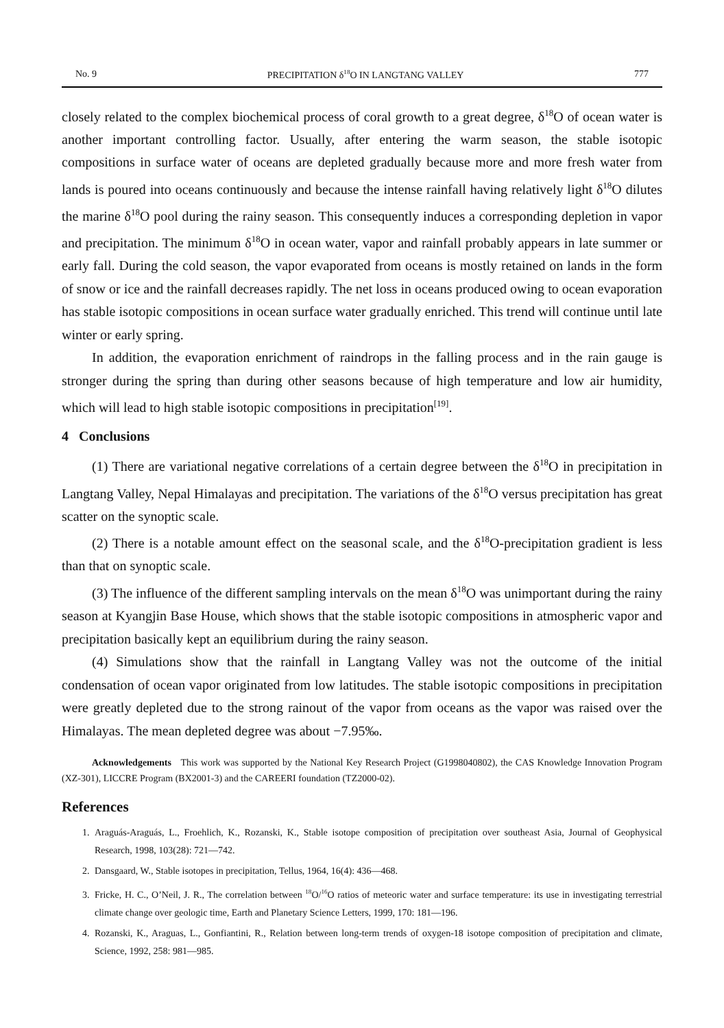No. 9 PRECIPITATION δ<sup>18</sup>O IN LANGTANG VALLEY 777
closely related to the complex biochemical process of coral growth to a great degree, δ<sup>18</sup>O of ocean water is another important controlling factor. Usually, after entering the warm season, the stable isotopic compositions in surface water of oceans are depleted gradually because more and more fresh water from lands is poured into oceans continuously and because the intense rainfall having relatively light δ<sup>18</sup>O dilutes the marine δ<sup>18</sup>O pool during the rainy season. This consequently induces a corresponding depletion in vapor and precipitation. The minimum δ<sup>18</sup>O in ocean water, vapor and rainfall probably appears in late summer or early fall. During the cold season, the vapor evaporated from oceans is mostly retained on lands in the form of snow or ice and the rainfall decreases rapidly. The net loss in oceans produced owing to ocean evaporation has stable isotopic compositions in ocean surface water gradually enriched. This trend will continue until late winter or early spring.
In addition, the evaporation enrichment of raindrops in the falling process and in the rain gauge is stronger during the spring than during other seasons because of high temperature and low air humidity, which will lead to high stable isotopic compositions in precipitation<sup>[19]</sup>.
4 Conclusions
(1) There are variational negative correlations of a certain degree between the δ<sup>18</sup>O in precipitation in Langtang Valley, Nepal Himalayas and precipitation. The variations of the δ<sup>18</sup>O versus precipitation has great scatter on the synoptic scale.
(2) There is a notable amount effect on the seasonal scale, and the δ<sup>18</sup>O-precipitation gradient is less than that on synoptic scale.
(3) The influence of the different sampling intervals on the mean δ<sup>18</sup>O was unimportant during the rainy season at Kyangjin Base House, which shows that the stable isotopic compositions in atmospheric vapor and precipitation basically kept an equilibrium during the rainy season.
(4) Simulations show that the rainfall in Langtang Valley was not the outcome of the initial condensation of ocean vapor originated from low latitudes. The stable isotopic compositions in precipitation were greatly depleted due to the strong rainout of the vapor from oceans as the vapor was raised over the Himalayas. The mean depleted degree was about −7.95‰.
Acknowledgements This work was supported by the National Key Research Project (G1998040802), the CAS Knowledge Innovation Program (XZ-301), LICCRE Program (BX2001-3) and the CAREERI foundation (TZ2000-02).
References
1. Araguás-Araguás, L., Froehlich, K., Rozanski, K., Stable isotope composition of precipitation over southeast Asia, Journal of Geophysical Research, 1998, 103(28): 721—742.
2. Dansgaard, W., Stable isotopes in precipitation, Tellus, 1964, 16(4): 436—468.
3. Fricke, H. C., O’Neil, J. R., The correlation between <sup>18</sup>O/<sup>16</sup>O ratios of meteoric water and surface temperature: its use in investigating terrestrial climate change over geologic time, Earth and Planetary Science Letters, 1999, 170: 181—196.
4. Rozanski, K., Araguas, L., Gonfiantini, R., Relation between long-term trends of oxygen-18 isotope composition of precipitation and climate, Science, 1992, 258: 981—985.